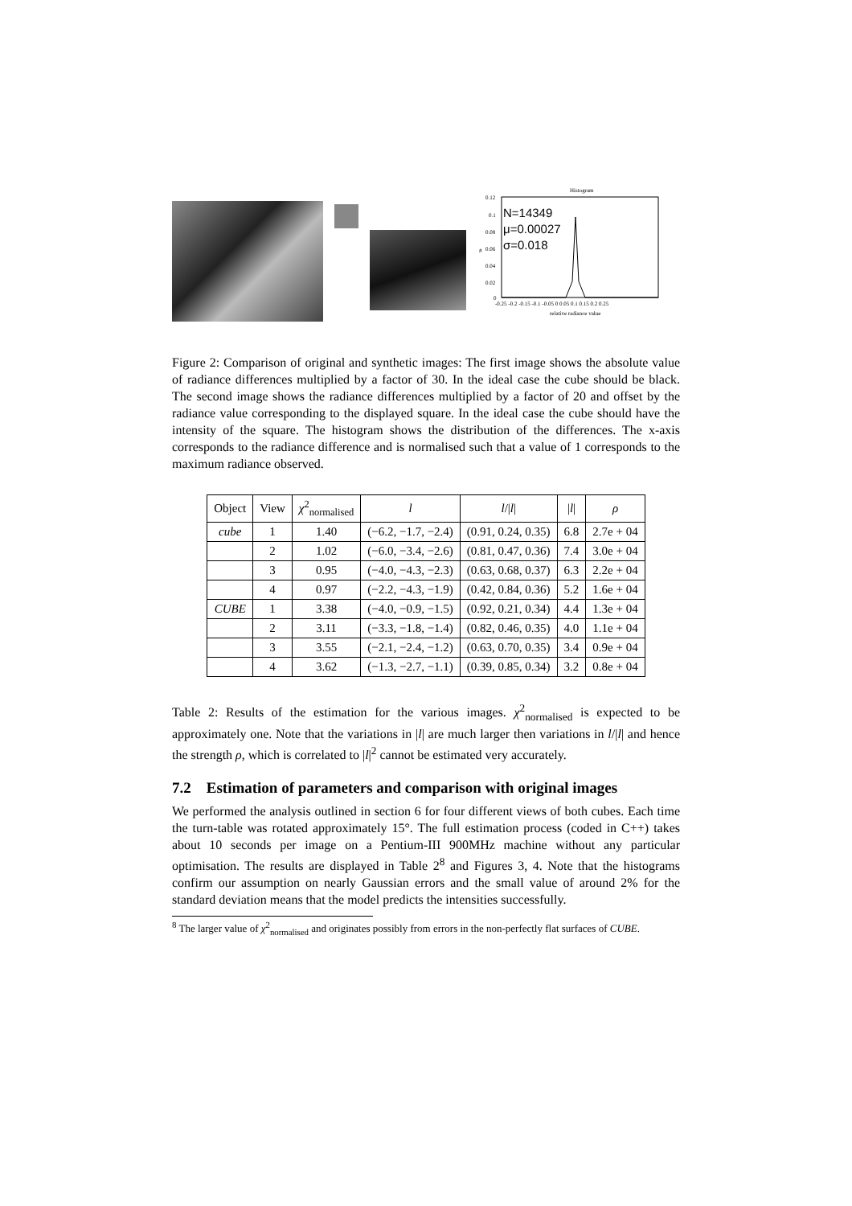Histogram
0.12
0.1
0.08
0.06
0.04
0.02
0
#
N=14349
μ=0.00027
σ=0.018
-0.25 -0.2 -0.15 -0.1 -0.05 0 0.05 0.1 0.15 0.2 0.25
relative radiance value
Figure 2: Comparison of original and synthetic images: The first image shows the absolute value of radiance differences multiplied by a factor of 30. In the ideal case the cube should be black. The second image shows the radiance differences multiplied by a factor of 20 and offset by the radiance value corresponding to the displayed square. In the ideal case the cube should have the intensity of the square. The histogram shows the distribution of the differences. The x-axis corresponds to the radiance difference and is normalised such that a value of 1 corresponds to the maximum radiance observed.
| Object | View | χ<sup>2</sup><sub>normalised</sub> | l | l // l / | / l / | ρ |
| --- | --- | --- | --- | --- | --- | --- |
| cube | 1 | 1.40 | (−6.2, −1.7, −2.4) | (0.91, 0.24, 0.35) | 6.8 | 2.7e + 04 |
| | 2 | 1.02 | (−6.0, −3.4, −2.6) | (0.81, 0.47, 0.36) | 7.4 | 3.0e + 04 |
| | 3 | 0.95 | (−4.0, −4.3, −2.3) | (0.63, 0.68, 0.37) | 6.3 | 2.2e + 04 |
| | 4 | 0.97 | (−2.2, −4.3, −1.9) | (0.42, 0.84, 0.36) | 5.2 | 1.6e + 04 |
| CUBE | 1 | 3.38 | (−4.0, −0.9, −1.5) | (0.92, 0.21, 0.34) | 4.4 | 1.3e + 04 |
| | 2 | 3.11 | (−3.3, −1.8, −1.4) | (0.82, 0.46, 0.35) | 4.0 | 1.1e + 04 |
| | 3 | 3.55 | (−2.1, −2.4, −1.2) | (0.63, 0.70, 0.35) | 3.4 | 0.9e + 04 |
| | 4 | 3.62 | (−1.3, −2.7, −1.1) | (0.39, 0.85, 0.34) | 3.2 | 0.8e + 04 |
Table 2: Results of the estimation for the various images. χ<sup>2</sup><sub>normalised</sub> is expected to be approximately one. Note that the variations in |l| are much larger then variations in l/|l| and hence the strength ρ, which is correlated to |l|<sup>2</sup> cannot be estimated very accurately.
7.2 Estimation of parameters and comparison with original images
We performed the analysis outlined in section 6 for four different views of both cubes. Each time the turn-table was rotated approximately 15°. The full estimation process (coded in C++) takes about 10 seconds per image on a Pentium-III 900MHz machine without any particular optimisation. The results are displayed in Table 2<sup>8</sup> and Figures 3, 4. Note that the histograms confirm our assumption on nearly Gaussian errors and the small value of around 2% for the standard deviation means that the model predicts the intensities successfully.
<sup>8</sup> The larger value of χ<sup>2</sup><sub>normalised</sub> and originates possibly from errors in the non-perfectly flat surfaces of CUBE.